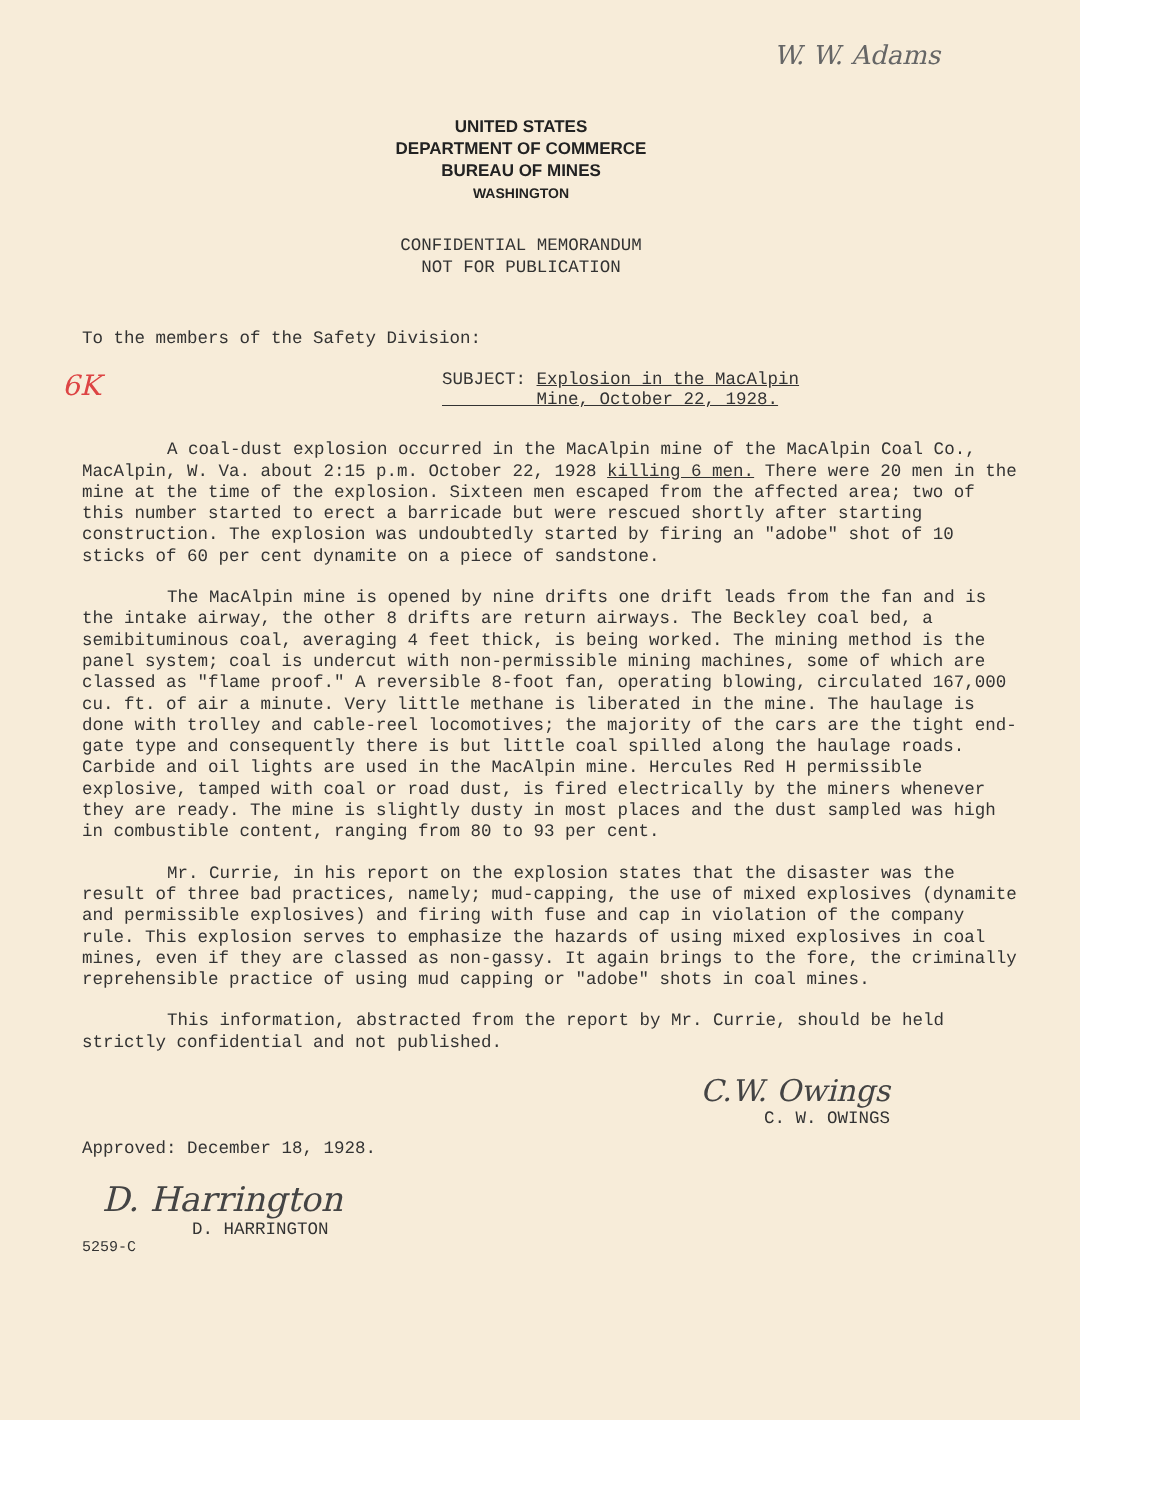W. W. Adams
UNITED STATES
DEPARTMENT OF COMMERCE
BUREAU OF MINES
WASHINGTON
CONFIDENTIAL MEMORANDUM
NOT FOR PUBLICATION
To the members of the Safety Division:
6K SUBJECT: Explosion in the MacAlpin
Mine, October 22, 1928.
A coal-dust explosion occurred in the MacAlpin mine of the MacAlpin Coal Co., MacAlpin, W. Va. about 2:15 p.m. October 22, 1928 killing 6 men. There were 20 men in the mine at the time of the explosion. Sixteen men escaped from the affected area; two of this number started to erect a barricade but were rescued shortly after starting construction. The explosion was undoubtedly started by firing an "adobe" shot of 10 sticks of 60 per cent dynamite on a piece of sandstone.
The MacAlpin mine is opened by nine drifts one drift leads from the fan and is the intake airway, the other 8 drifts are return airways. The Beckley coal bed, a semibituminous coal, averaging 4 feet thick, is being worked. The mining method is the panel system; coal is undercut with non-permissible mining machines, some of which are classed as "flame proof." A reversible 8-foot fan, operating blowing, circulated 167,000 cu. ft. of air a minute. Very little methane is liberated in the mine. The haulage is done with trolley and cable-reel locomotives; the majority of the cars are the tight end-gate type and consequently there is but little coal spilled along the haulage roads. Carbide and oil lights are used in the MacAlpin mine. Hercules Red H permissible explosive, tamped with coal or road dust, is fired electrically by the miners whenever they are ready. The mine is slightly dusty in most places and the dust sampled was high in combustible content, ranging from 80 to 93 per cent.
Mr. Currie, in his report on the explosion states that the disaster was the result of three bad practices, namely; mud-capping, the use of mixed explosives (dynamite and permissible explosives) and firing with fuse and cap in violation of the company rule. This explosion serves to emphasize the hazards of using mixed explosives in coal mines, even if they are classed as non-gassy. It again brings to the fore, the criminally reprehensible practice of using mud capping or "adobe" shots in coal mines.
This information, abstracted from the report by Mr. Currie, should be held strictly confidential and not published.
C.W. Owings
C. W. OWINGS
Approved: December 18, 1928.
D. Harrington
D. HARRINGTON
5259-C